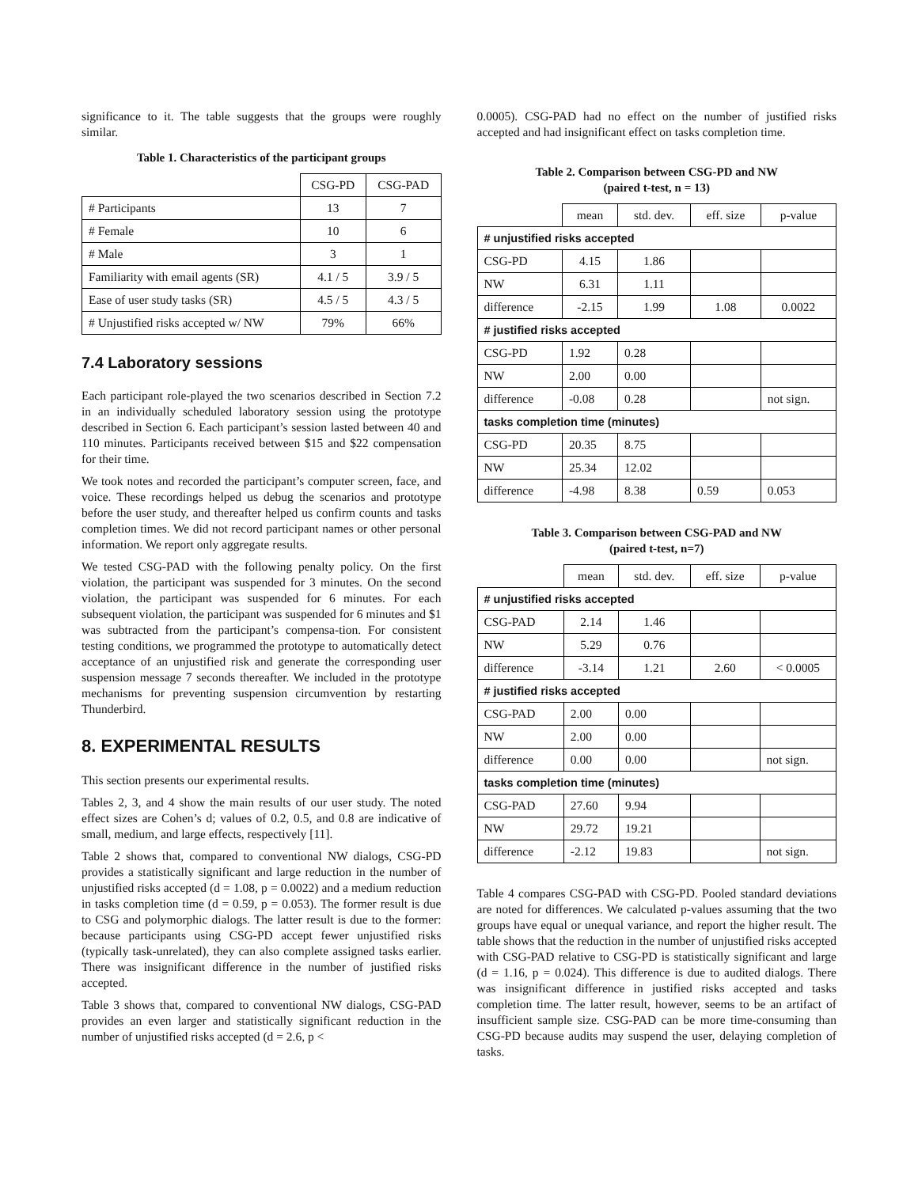significance to it. The table suggests that the groups were roughly similar.
Table 1. Characteristics of the participant groups
| | CSG-PD | CSG-PAD |
| --- | --- | --- |
| # Participants | 13 | 7 |
| # Female | 10 | 6 |
| # Male | 3 | 1 |
| Familiarity with email agents (SR) | 4.1 / 5 | 3.9 / 5 |
| Ease of user study tasks (SR) | 4.5 / 5 | 4.3 / 5 |
| # Unjustified risks accepted w/ NW | 79% | 66% |
7.4 Laboratory sessions
Each participant role-played the two scenarios described in Section 7.2 in an individually scheduled laboratory session using the prototype described in Section 6. Each participant’s session lasted between 40 and 110 minutes. Participants received between $15 and $22 compensation for their time.
We took notes and recorded the participant’s computer screen, face, and voice. These recordings helped us debug the scenarios and prototype before the user study, and thereafter helped us confirm counts and tasks completion times. We did not record participant names or other personal information. We report only aggregate results.
We tested CSG-PAD with the following penalty policy. On the first violation, the participant was suspended for 3 minutes. On the second violation, the participant was suspended for 6 minutes. For each subsequent violation, the participant was suspended for 6 minutes and $1 was subtracted from the participant’s compensa-tion. For consistent testing conditions, we programmed the prototype to automatically detect acceptance of an unjustified risk and generate the corresponding user suspension message 7 seconds thereafter. We included in the prototype mechanisms for preventing suspension circumvention by restarting Thunderbird.
8. EXPERIMENTAL RESULTS
This section presents our experimental results.
Tables 2, 3, and 4 show the main results of our user study. The noted effect sizes are Cohen’s d; values of 0.2, 0.5, and 0.8 are indicative of small, medium, and large effects, respectively [11].
Table 2 shows that, compared to conventional NW dialogs, CSG-PD provides a statistically significant and large reduction in the number of unjustified risks accepted (d = 1.08, p = 0.0022) and a medium reduction in tasks completion time (d = 0.59, p = 0.053). The former result is due to CSG and polymorphic dialogs. The latter result is due to the former: because participants using CSG-PD accept fewer unjustified risks (typically task-unrelated), they can also complete assigned tasks earlier. There was insignificant difference in the number of justified risks accepted.
Table 3 shows that, compared to conventional NW dialogs, CSG-PAD provides an even larger and statistically significant reduction in the number of unjustified risks accepted (d = 2.6, p <
0.0005). CSG-PAD had no effect on the number of justified risks accepted and had insignificant effect on tasks completion time.
Table 2. Comparison between CSG-PD and NW
(paired t-test, n = 13)
| | mean | std. dev. | eff. size | p-value |
| --- | --- | --- | --- | --- |
| # unjustified risks accepted | | | | |
| CSG-PD | 4.15 | 1.86 | | |
| NW | 6.31 | 1.11 | | |
| difference | -2.15 | 1.99 | 1.08 | 0.0022 |
| # justified risks accepted | | | | |
| CSG-PD | 1.92 | 0.28 | | |
| NW | 2.00 | 0.00 | | |
| difference | -0.08 | 0.28 | | not sign. |
| tasks completion time (minutes) | | | | |
| CSG-PD | 20.35 | 8.75 | | |
| NW | 25.34 | 12.02 | | |
| difference | -4.98 | 8.38 | 0.59 | 0.053 |
Table 3. Comparison between CSG-PAD and NW
(paired t-test, n=7)
| | mean | std. dev. | eff. size | p-value |
| --- | --- | --- | --- | --- |
| # unjustified risks accepted | | | | |
| CSG-PAD | 2.14 | 1.46 | | |
| NW | 5.29 | 0.76 | | |
| difference | -3.14 | 1.21 | 2.60 | < 0.0005 |
| # justified risks accepted | | | | |
| CSG-PAD | 2.00 | 0.00 | | |
| NW | 2.00 | 0.00 | | |
| difference | 0.00 | 0.00 | | not sign. |
| tasks completion time (minutes) | | | | |
| CSG-PAD | 27.60 | 9.94 | | |
| NW | 29.72 | 19.21 | | |
| difference | -2.12 | 19.83 | | not sign. |
Table 4 compares CSG-PAD with CSG-PD. Pooled standard deviations are noted for differences. We calculated p-values assuming that the two groups have equal or unequal variance, and report the higher result. The table shows that the reduction in the number of unjustified risks accepted with CSG-PAD relative to CSG-PD is statistically significant and large (d = 1.16, p = 0.024). This difference is due to audited dialogs. There was insignificant difference in justified risks accepted and tasks completion time. The latter result, however, seems to be an artifact of insufficient sample size. CSG-PAD can be more time-consuming than CSG-PD because audits may suspend the user, delaying completion of tasks.